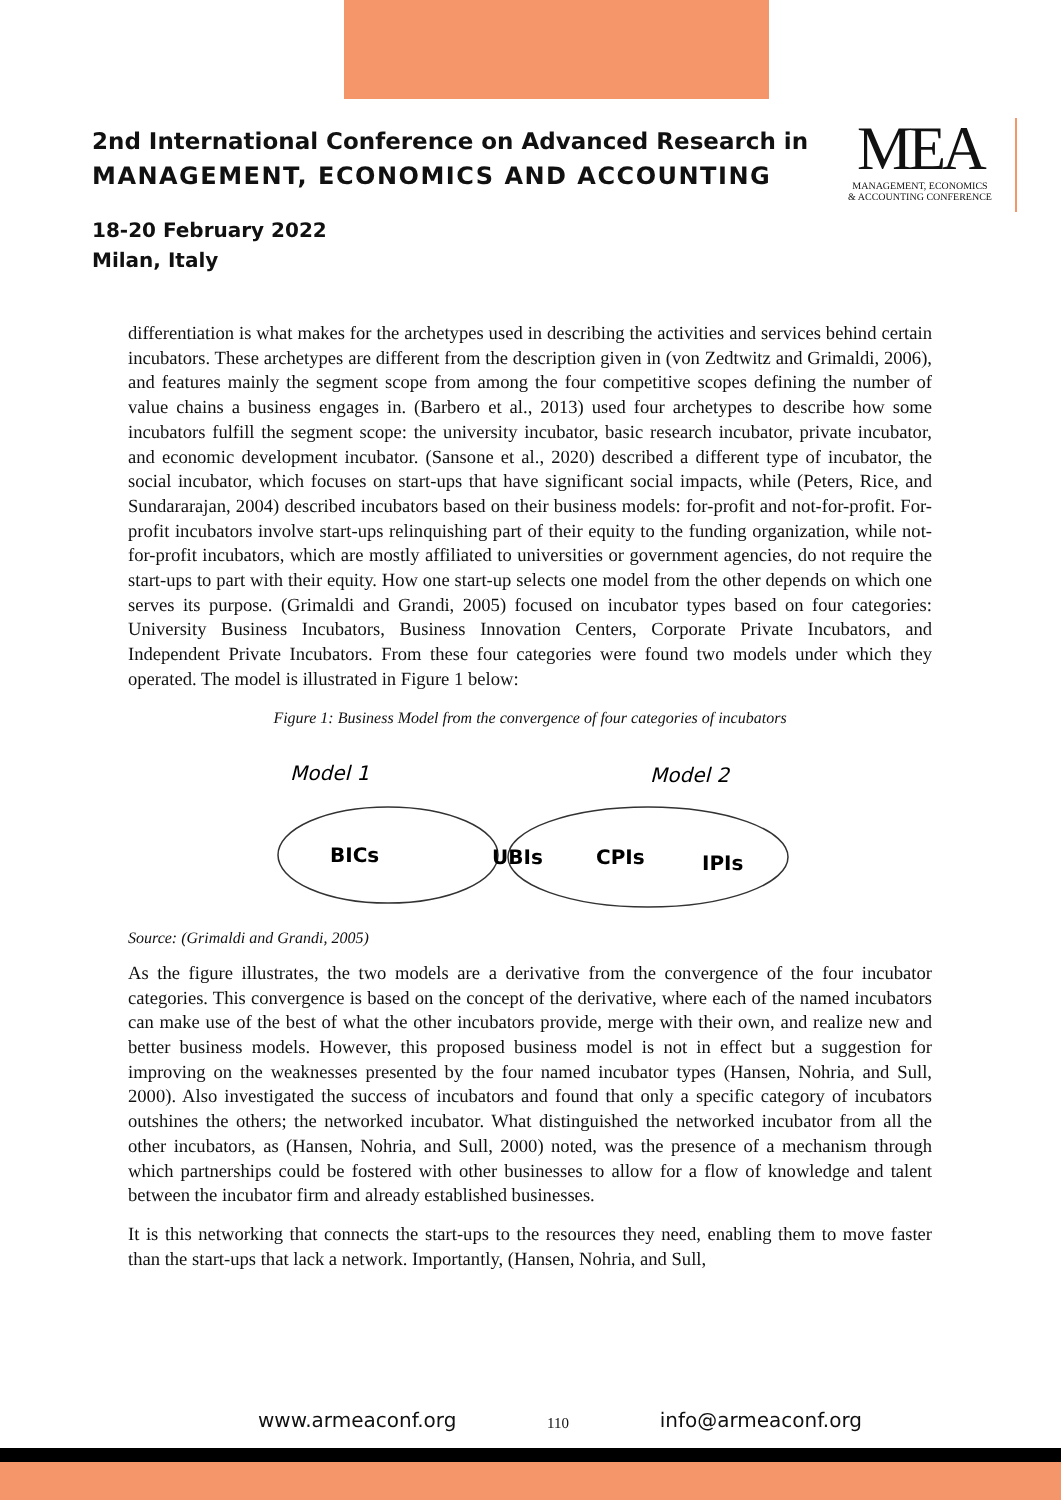2nd International Conference on Advanced Research in
MANAGEMENT, ECONOMICS AND ACCOUNTING
18-20 February 2022
Milan, Italy
MEA
MANAGEMENT, ECONOMICS
& ACCOUNTING CONFERENCE
differentiation is what makes for the archetypes used in describing the activities and services behind certain incubators. These archetypes are different from the description given in (von Zedtwitz and Grimaldi, 2006), and features mainly the segment scope from among the four competitive scopes defining the number of value chains a business engages in. (Barbero et al., 2013) used four archetypes to describe how some incubators fulfill the segment scope: the university incubator, basic research incubator, private incubator, and economic development incubator. (Sansone et al., 2020) described a different type of incubator, the social incubator, which focuses on start-ups that have significant social impacts, while (Peters, Rice, and Sundararajan, 2004) described incubators based on their business models: for-profit and not-for-profit. For-profit incubators involve start-ups relinquishing part of their equity to the funding organization, while not-for-profit incubators, which are mostly affiliated to universities or government agencies, do not require the start-ups to part with their equity. How one start-up selects one model from the other depends on which one serves its purpose. (Grimaldi and Grandi, 2005) focused on incubator types based on four categories: University Business Incubators, Business Innovation Centers, Corporate Private Incubators, and Independent Private Incubators. From these four categories were found two models under which they operated. The model is illustrated in Figure 1 below:
Figure 1: Business Model from the convergence of four categories of incubators
Model 1
Model 2
BICs
UBIs
CPIs
IPIs
Source: (Grimaldi and Grandi, 2005)
As the figure illustrates, the two models are a derivative from the convergence of the four incubator categories. This convergence is based on the concept of the derivative, where each of the named incubators can make use of the best of what the other incubators provide, merge with their own, and realize new and better business models. However, this proposed business model is not in effect but a suggestion for improving on the weaknesses presented by the four named incubator types (Hansen, Nohria, and Sull, 2000). Also investigated the success of incubators and found that only a specific category of incubators outshines the others; the networked incubator. What distinguished the networked incubator from all the other incubators, as (Hansen, Nohria, and Sull, 2000) noted, was the presence of a mechanism through which partnerships could be fostered with other businesses to allow for a flow of knowledge and talent between the incubator firm and already established businesses.
It is this networking that connects the start-ups to the resources they need, enabling them to move faster than the start-ups that lack a network. Importantly, (Hansen, Nohria, and Sull,
www.armeaconf.org 110 info@armeaconf.org